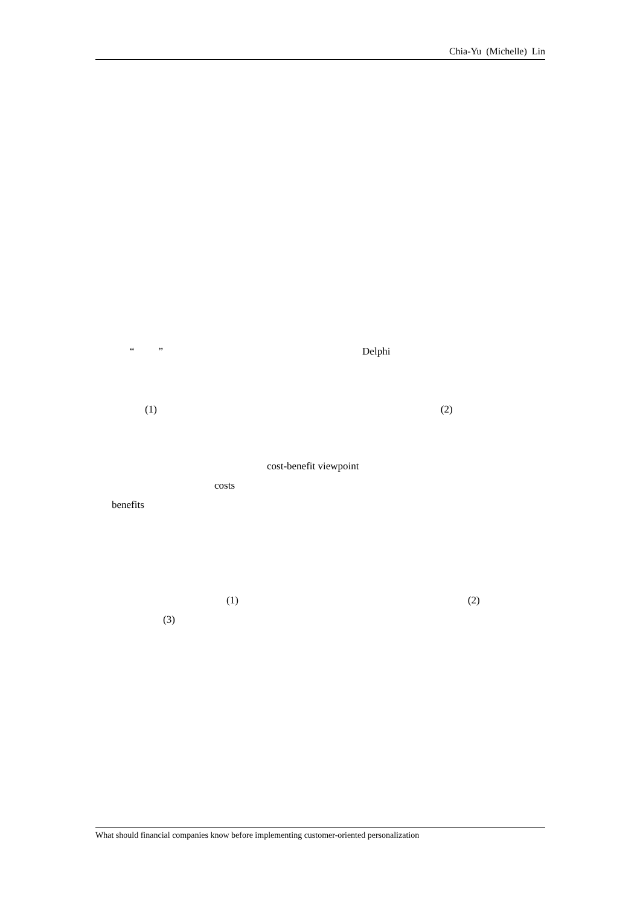Chia-Yu (Michelle) Lin
“ ” Delphi
(1) (2)
cost-benefit viewpoint
costs
benefits
(1) (2)
(3)
What should financial companies know before implementing customer-oriented personalization